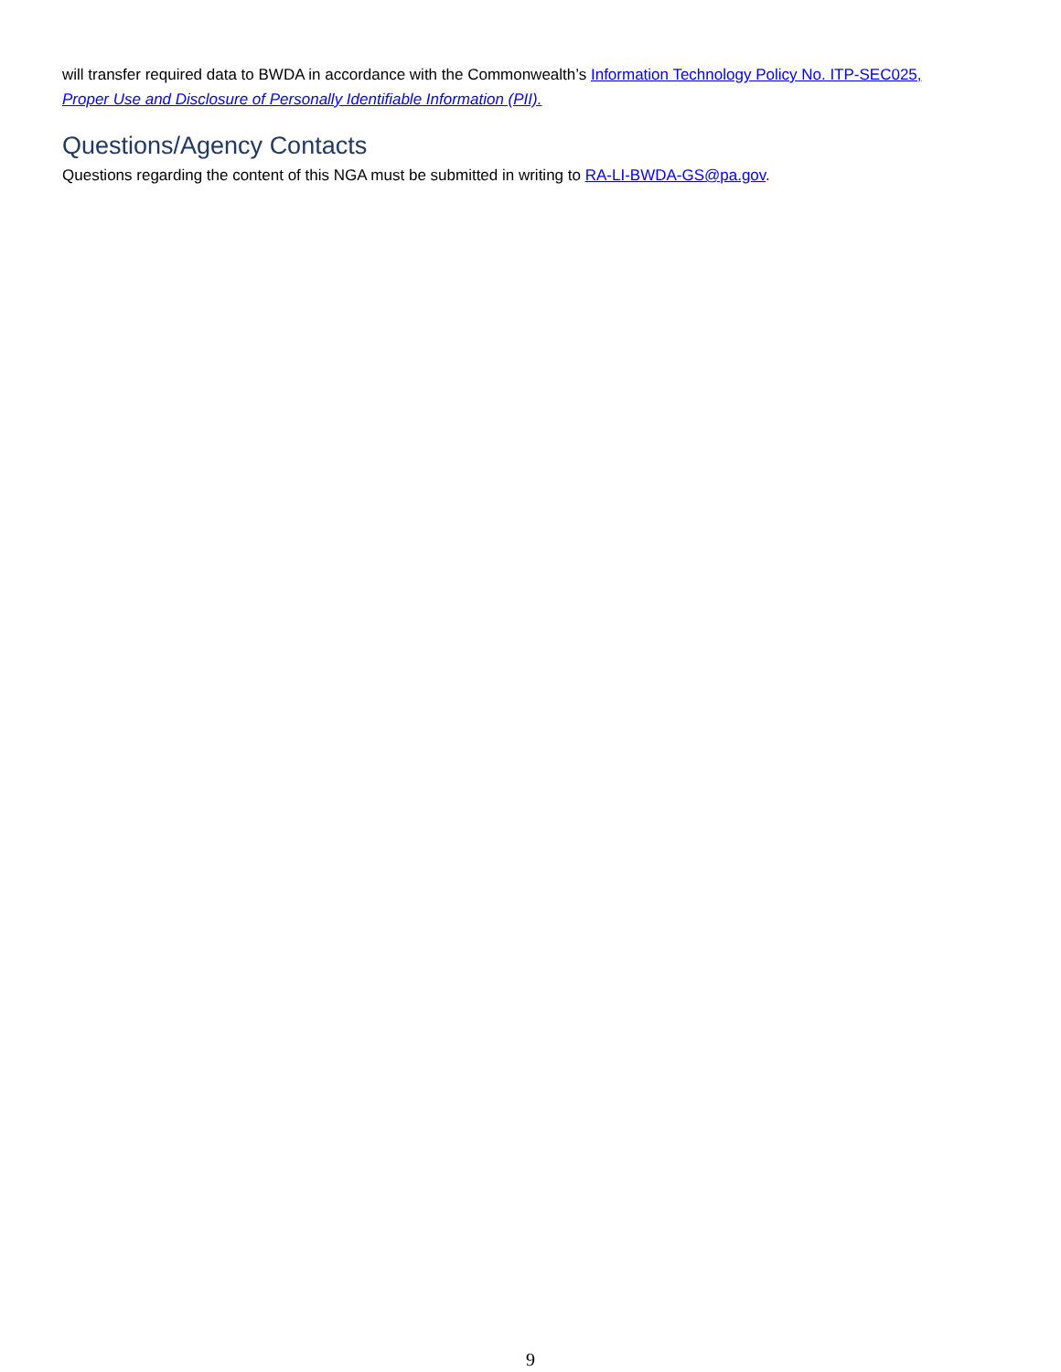will transfer required data to BWDA in accordance with the Commonwealth’s Information Technology Policy No. ITP-SEC025, Proper Use and Disclosure of Personally Identifiable Information (PII).
Questions/Agency Contacts
Questions regarding the content of this NGA must be submitted in writing to RA-LI-BWDA-GS@pa.gov.
9